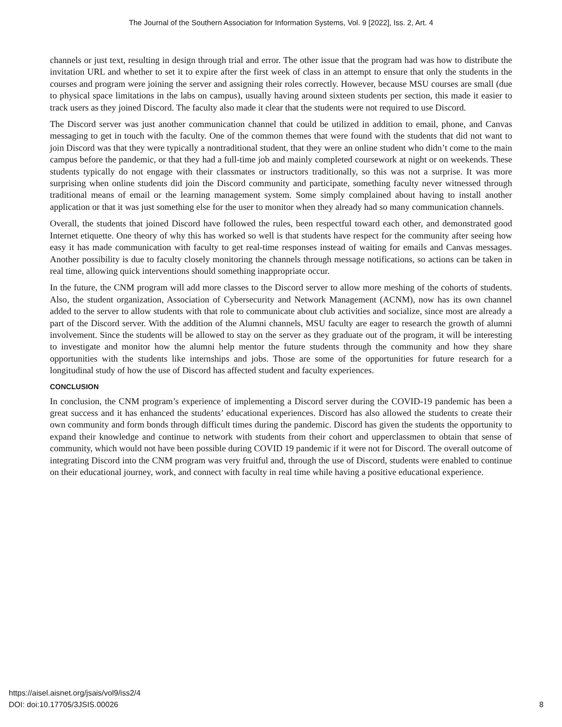The Journal of the Southern Association for Information Systems, Vol. 9 [2022], Iss. 2, Art. 4
channels or just text, resulting in design through trial and error. The other issue that the program had was how to distribute the invitation URL and whether to set it to expire after the first week of class in an attempt to ensure that only the students in the courses and program were joining the server and assigning their roles correctly. However, because MSU courses are small (due to physical space limitations in the labs on campus), usually having around sixteen students per section, this made it easier to track users as they joined Discord. The faculty also made it clear that the students were not required to use Discord.
The Discord server was just another communication channel that could be utilized in addition to email, phone, and Canvas messaging to get in touch with the faculty. One of the common themes that were found with the students that did not want to join Discord was that they were typically a nontraditional student, that they were an online student who didn’t come to the main campus before the pandemic, or that they had a full-time job and mainly completed coursework at night or on weekends. These students typically do not engage with their classmates or instructors traditionally, so this was not a surprise. It was more surprising when online students did join the Discord community and participate, something faculty never witnessed through traditional means of email or the learning management system. Some simply complained about having to install another application or that it was just something else for the user to monitor when they already had so many communication channels.
Overall, the students that joined Discord have followed the rules, been respectful toward each other, and demonstrated good Internet etiquette. One theory of why this has worked so well is that students have respect for the community after seeing how easy it has made communication with faculty to get real-time responses instead of waiting for emails and Canvas messages. Another possibility is due to faculty closely monitoring the channels through message notifications, so actions can be taken in real time, allowing quick interventions should something inappropriate occur.
In the future, the CNM program will add more classes to the Discord server to allow more meshing of the cohorts of students. Also, the student organization, Association of Cybersecurity and Network Management (ACNM), now has its own channel added to the server to allow students with that role to communicate about club activities and socialize, since most are already a part of the Discord server. With the addition of the Alumni channels, MSU faculty are eager to research the growth of alumni involvement. Since the students will be allowed to stay on the server as they graduate out of the program, it will be interesting to investigate and monitor how the alumni help mentor the future students through the community and how they share opportunities with the students like internships and jobs. Those are some of the opportunities for future research for a longitudinal study of how the use of Discord has affected student and faculty experiences.
CONCLUSION
In conclusion, the CNM program’s experience of implementing a Discord server during the COVID-19 pandemic has been a great success and it has enhanced the students’ educational experiences. Discord has also allowed the students to create their own community and form bonds through difficult times during the pandemic. Discord has given the students the opportunity to expand their knowledge and continue to network with students from their cohort and upperclassmen to obtain that sense of community, which would not have been possible during COVID 19 pandemic if it were not for Discord. The overall outcome of integrating Discord into the CNM program was very fruitful and, through the use of Discord, students were enabled to continue on their educational journey, work, and connect with faculty in real time while having a positive educational experience.
https://aisel.aisnet.org/jsais/vol9/iss2/4
DOI: doi:10.17705/3JSIS.00026
8